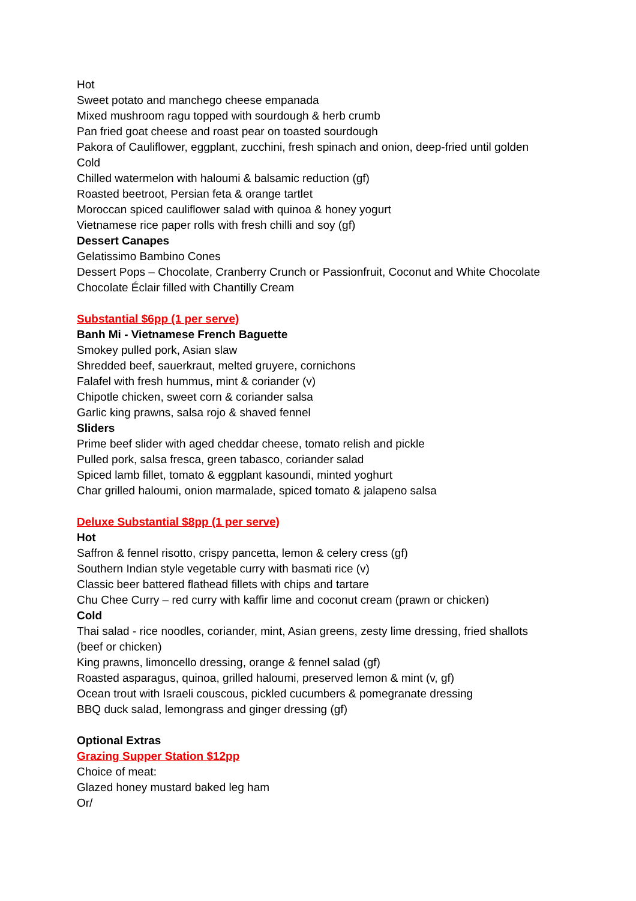Hot
Sweet potato and manchego cheese empanada
Mixed mushroom ragu topped with sourdough & herb crumb
Pan fried goat cheese and roast pear on toasted sourdough
Pakora of Cauliflower, eggplant, zucchini, fresh spinach and onion, deep-fried until golden
Cold
Chilled watermelon with haloumi & balsamic reduction (gf)
Roasted beetroot, Persian feta & orange tartlet
Moroccan spiced cauliflower salad with quinoa & honey yogurt
Vietnamese rice paper rolls with fresh chilli and soy (gf)
Dessert Canapes
Gelatissimo Bambino Cones
Dessert Pops – Chocolate, Cranberry Crunch or Passionfruit, Coconut and White Chocolate
Chocolate Éclair filled with Chantilly Cream
Substantial $6pp (1 per serve)
Banh Mi - Vietnamese French Baguette
Smokey pulled pork, Asian slaw
Shredded beef, sauerkraut, melted gruyere, cornichons
Falafel with fresh hummus, mint & coriander (v)
Chipotle chicken, sweet corn & coriander salsa
Garlic king prawns, salsa rojo & shaved fennel
Sliders
Prime beef slider with aged cheddar cheese, tomato relish and pickle
Pulled pork, salsa fresca, green tabasco, coriander salad
Spiced lamb fillet, tomato & eggplant kasoundi, minted yoghurt
Char grilled haloumi, onion marmalade, spiced tomato & jalapeno salsa
Deluxe Substantial $8pp (1 per serve)
Hot
Saffron & fennel risotto, crispy pancetta, lemon & celery cress (gf)
Southern Indian style vegetable curry with basmati rice (v)
Classic beer battered flathead fillets with chips and tartare
Chu Chee Curry – red curry with kaffir lime and coconut cream (prawn or chicken)
Cold
Thai salad - rice noodles, coriander, mint, Asian greens, zesty lime dressing, fried shallots
(beef or chicken)
King prawns, limoncello dressing, orange & fennel salad (gf)
Roasted asparagus, quinoa, grilled haloumi, preserved lemon & mint (v, gf)
Ocean trout with Israeli couscous, pickled cucumbers & pomegranate dressing
BBQ duck salad, lemongrass and ginger dressing (gf)
Optional Extras
Grazing Supper Station $12pp
Choice of meat:
Glazed honey mustard baked leg ham
Or/